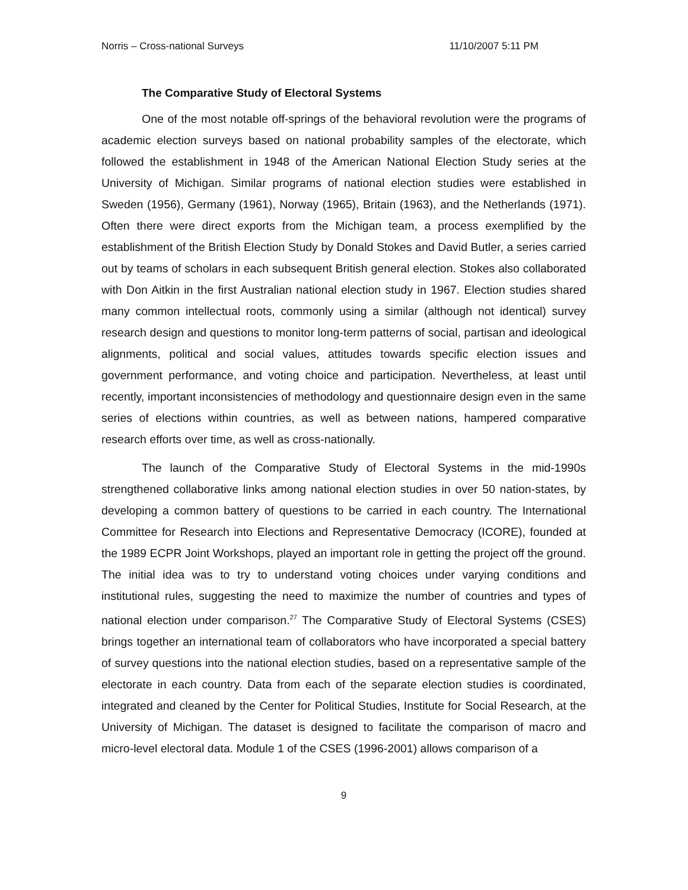Norris – Cross-national Surveys 11/10/2007 5:11 PM
The Comparative Study of Electoral Systems
One of the most notable off-springs of the behavioral revolution were the programs of academic election surveys based on national probability samples of the electorate, which followed the establishment in 1948 of the American National Election Study series at the University of Michigan. Similar programs of national election studies were established in Sweden (1956), Germany (1961), Norway (1965), Britain (1963), and the Netherlands (1971). Often there were direct exports from the Michigan team, a process exemplified by the establishment of the British Election Study by Donald Stokes and David Butler, a series carried out by teams of scholars in each subsequent British general election. Stokes also collaborated with Don Aitkin in the first Australian national election study in 1967. Election studies shared many common intellectual roots, commonly using a similar (although not identical) survey research design and questions to monitor long-term patterns of social, partisan and ideological alignments, political and social values, attitudes towards specific election issues and government performance, and voting choice and participation. Nevertheless, at least until recently, important inconsistencies of methodology and questionnaire design even in the same series of elections within countries, as well as between nations, hampered comparative research efforts over time, as well as cross-nationally.
The launch of the Comparative Study of Electoral Systems in the mid-1990s strengthened collaborative links among national election studies in over 50 nation-states, by developing a common battery of questions to be carried in each country. The International Committee for Research into Elections and Representative Democracy (ICORE), founded at the 1989 ECPR Joint Workshops, played an important role in getting the project off the ground. The initial idea was to try to understand voting choices under varying conditions and institutional rules, suggesting the need to maximize the number of countries and types of national election under comparison.<sup>27</sup> The Comparative Study of Electoral Systems (CSES) brings together an international team of collaborators who have incorporated a special battery of survey questions into the national election studies, based on a representative sample of the electorate in each country. Data from each of the separate election studies is coordinated, integrated and cleaned by the Center for Political Studies, Institute for Social Research, at the University of Michigan. The dataset is designed to facilitate the comparison of macro and micro-level electoral data. Module 1 of the CSES (1996-2001) allows comparison of a
9